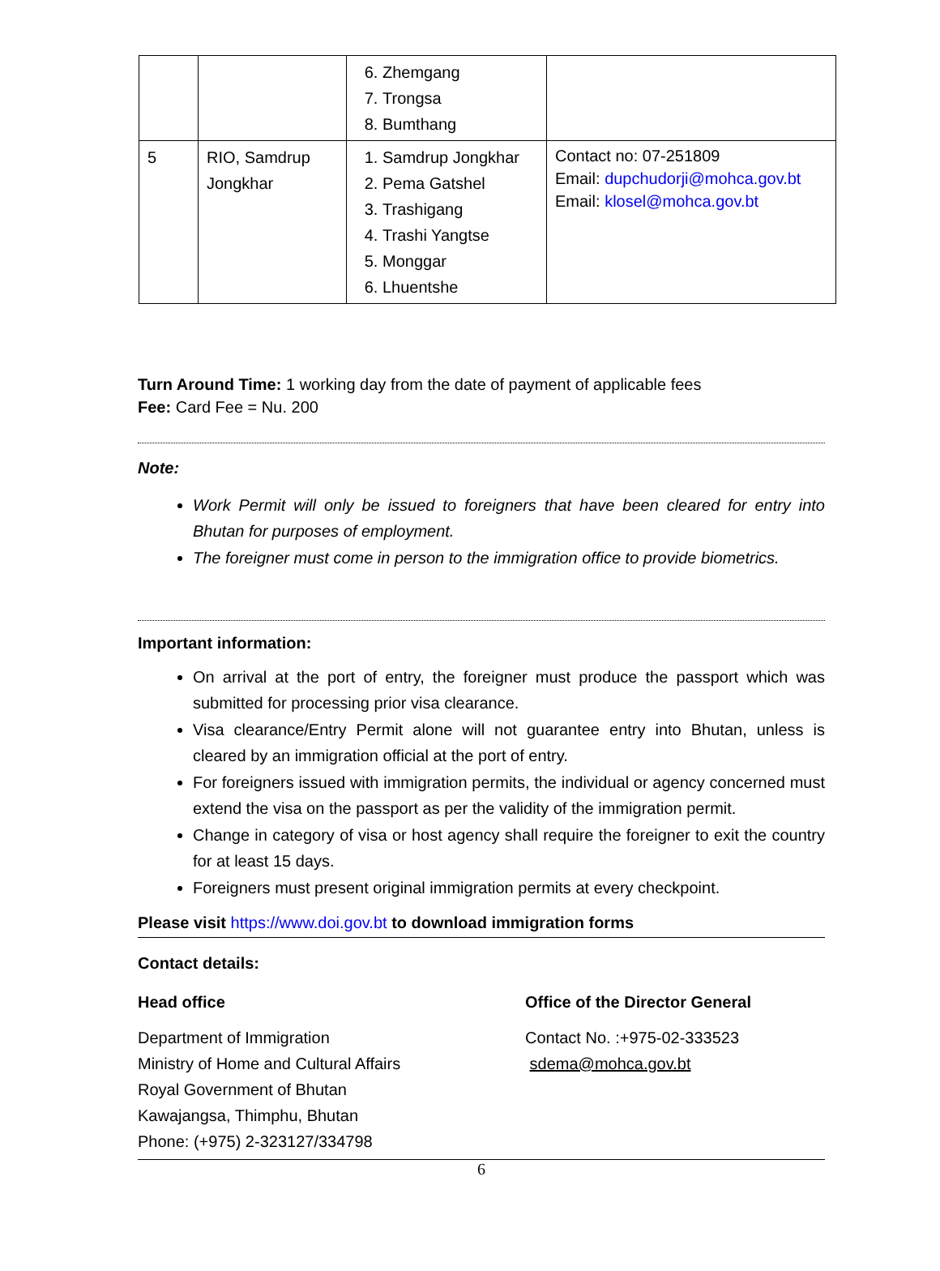| | | 6. Zhemgang 7. Trongsa 8. Bumthang | |
| 5 | RIO, Samdrup Jongkhar | 1. Samdrup Jongkhar 2. Pema Gatshel 3. Trashigang 4. Trashi Yangtse 5. Monggar 6. Lhuentshe | Contact no: 07-251809 Email: dupchudorji@mohca.gov.bt Email: klosel@mohca.gov.bt |
Turn Around Time: 1 working day from the date of payment of applicable fees
Fee: Card Fee = Nu. 200
Note:
Work Permit will only be issued to foreigners that have been cleared for entry into Bhutan for purposes of employment.
The foreigner must come in person to the immigration office to provide biometrics.
Important information:
On arrival at the port of entry, the foreigner must produce the passport which was submitted for processing prior visa clearance.
Visa clearance/Entry Permit alone will not guarantee entry into Bhutan, unless is cleared by an immigration official at the port of entry.
For foreigners issued with immigration permits, the individual or agency concerned must extend the visa on the passport as per the validity of the immigration permit.
Change in category of visa or host agency shall require the foreigner to exit the country for at least 15 days.
Foreigners must present original immigration permits at every checkpoint.
Please visit https://www.doi.gov.bt to download immigration forms
Contact details:
Head office
Department of Immigration
Ministry of Home and Cultural Affairs
Royal Government of Bhutan
Kawajangsa, Thimphu, Bhutan
Phone: (+975) 2-323127/334798
Office of the Director General
Contact No. :+975-02-333523
sdema@mohca.gov.bt
6